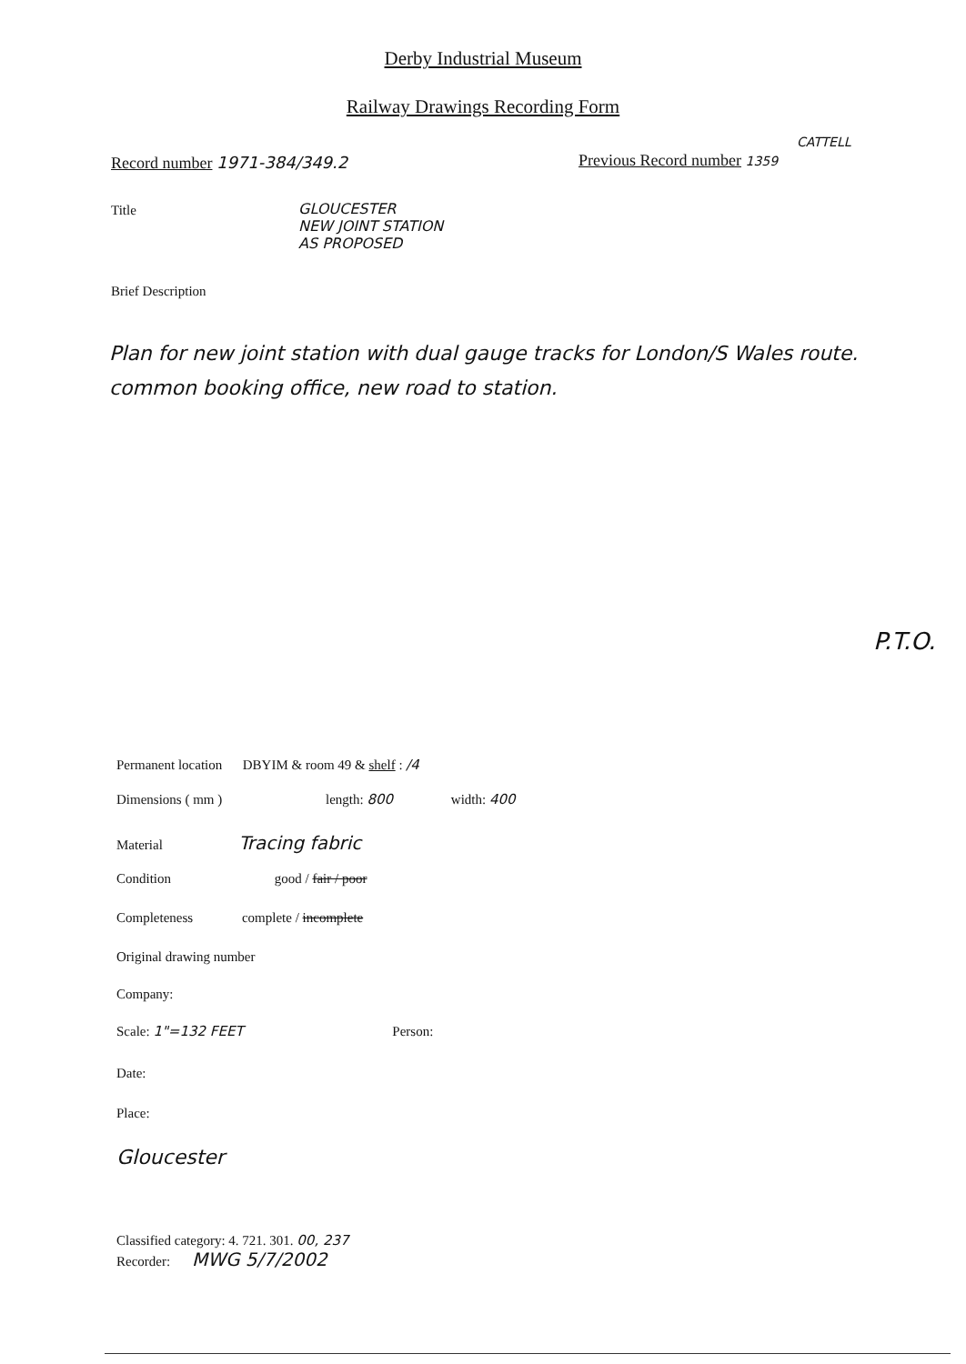Derby Industrial Museum
Railway Drawings Recording Form
Record number 1971-384/349.2
CATTELL
Previous Record number 1359
Title
GLOUCESTER
NEW JOINT STATION
AS PROPOSED
Brief Description
Plan for new joint station with dual gauge tracks for London/S Wales route. common booking office, new road to station.
P.T.O.
Permanent location DBYIM & room 49 & shelf : /4
Dimensions ( mm ) length: 800 width: 400
Material Tracing fabric
Condition good / fair / poor
Completeness complete / incomplete
Original drawing number
Company:
Scale: 1"=132 FEET Person:
Date:
Place:
Gloucester
Classified category: 4. 721. 301. 00, 237
Recorder: MWG 5/7/2002